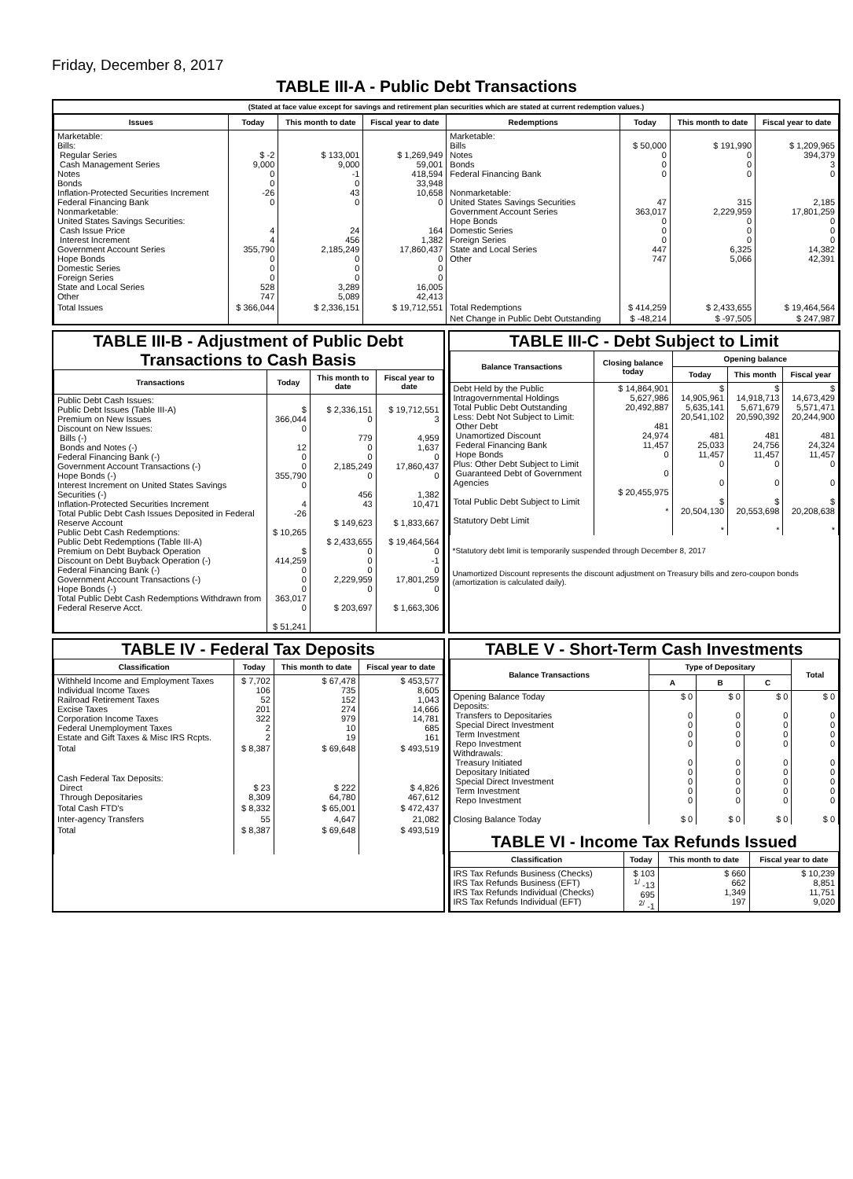Friday, December 8, 2017
TABLE III-A - Public Debt Transactions
(Stated at face value except for savings and retirement plan securities which are stated at current redemption values.)
| Issues | Today | This month to date | Fiscal year to date | Redemptions | Today | This month to date | Fiscal year to date |
| --- | --- | --- | --- | --- | --- | --- | --- |
| Marketable: Bills: Regular Series Cash Management Series Notes Bonds Inflation-Protected Securities Increment Federal Financing Bank Nonmarketable: United States Savings Securities: Cash Issue Price Interest Increment Government Account Series Hope Bonds Domestic Series Foreign Series State and Local Series Other | $ -2 9,000 0 0 -26 0 4 4 355,790 0 0 0 528 747 | $ 133,001 9,000 -1 0 43 0 24 456 2,185,249 0 0 0 3,289 5,089 | $ 1,269,949 59,001 418,594 33,948 10,658 0 164 1,382 17,860,437 0 0 0 16,005 42,413 | Marketable: Bills Notes Bonds Federal Financing Bank Nonmarketable: United States Savings Securities Government Account Series Hope Bonds Domestic Series Foreign Series State and Local Series Other | $ 50,000 0 0 0 47 363,017 0 0 0 447 747 | $ 191,990 0 0 0 315 2,229,959 0 0 0 6,325 5,066 | $ 1,209,965 394,379 3 0 2,185 17,801,259 0 0 0 14,382 42,391 |
| Total Issues | $ 366,044 | $ 2,336,151 | $ 19,712,551 | Total Redemptions | $ 414,259 | $ 2,433,655 | $ 19,464,564 |
| | | | | Net Change in Public Debt Outstanding | $ -48,214 | $ -97,505 | $ 247,987 |
TABLE III-B - Adjustment of Public Debt Transactions to Cash Basis
| Transactions | Today | This month to date | Fiscal year to date |
| --- | --- | --- | --- |
| Public Debt Cash Issues: Public Debt Issues (Table III-A) Premium on New Issues Discount on New Issues: Bills (-) Bonds and Notes (-) Federal Financing Bank (-) Government Account Transactions (-) Hope Bonds (-) Interest Increment on United States Savings Securities (-) Inflation-Protected Securities Increment Total Public Debt Cash Issues Deposited in Federal Reserve Account Public Debt Cash Redemptions: Public Debt Redemptions (Table III-A) Premium on Debt Buyback Operation Discount on Debt Buyback Operation (-) Federal Financing Bank (-) Government Account Transactions (-) Hope Bonds (-) Total Public Debt Cash Redemptions Withdrawn from Federal Reserve Acct. | $ 366,044 0 12 0 0 355,790 0 4 -26 $ 10,265 $ 414,259 0 0 0 363,017 0 $ 51,241 | $ 2,336,151 0 779 0 0 2,185,249 0 456 43 $ 149,623 $ 2,433,655 0 0 0 2,229,959 0 $ 203,697 | $ 19,712,551 3 4,959 1,637 0 17,860,437 0 1,382 10,471 $ 1,833,667 $ 19,464,564 0 -1 0 17,801,259 0 $ 1,663,306 |
TABLE III-C - Debt Subject to Limit
| Balance Transactions | Closing balance today | Opening balance | | |
| --- | --- | --- | --- | --- |
| | | Today | This month | Fiscal year |
| Debt Held by the Public Intragovernmental Holdings Total Public Debt Outstanding Less: Debt Not Subject to Limit: Other Debt Unamortized Discount Federal Financing Bank Hope Bonds Plus: Other Debt Subject to Limit Guaranteed Debt of Government Agencies Total Public Debt Subject to Limit Statutory Debt Limit | $ 14,864,901 5,627,986 20,492,887 481 24,974 11,457 0 0 $ 20,455,975 * | $ 14,905,961 5,635,141 20,541,102 481 25,033 11,457 0 0 $ 20,504,130 * | $ 14,918,713 5,671,679 20,590,392 481 24,756 11,457 0 0 $ 20,553,698 * | $ 14,673,429 5,571,471 20,244,900 481 24,324 11,457 0 0 $ 20,208,638 * |
*Statutory debt limit is temporarily suspended through December 8, 2017
Unamortized Discount represents the discount adjustment on Treasury bills and zero-coupon bonds (amortization is calculated daily).
TABLE IV - Federal Tax Deposits
| Classification | Today | This month to date | Fiscal year to date |
| --- | --- | --- | --- |
| Withheld Income and Employment Taxes Individual Income Taxes Railroad Retirement Taxes Excise Taxes Corporation Income Taxes Federal Unemployment Taxes Estate and Gift Taxes & Misc IRS Rcpts. | $ 7,702 106 52 201 322 2 2 | $ 67,478 735 152 274 979 10 19 | $ 453,577 8,605 1,043 14,666 14,781 685 161 |
| Total | $ 8,387 | $ 69,648 | $ 493,519 |
| Cash Federal Tax Deposits: Direct Through Depositaries | $ 23 8,309 | $ 222 64,780 | $ 4,826 467,612 |
| Total Cash FTD's | $ 8,332 | $ 65,001 | $ 472,437 |
| Inter-agency Transfers | 55 | 4,647 | 21,082 |
| Total | $ 8,387 | $ 69,648 | $ 493,519 |
TABLE V - Short-Term Cash Investments
| Balance Transactions | Type of Depositary | | | Total |
| --- | --- | --- | --- | --- |
| | A | B | C | |
| Opening Balance Today Deposits: Transfers to Depositaries Special Direct Investment Term Investment Repo Investment Withdrawals: Treasury Initiated Depositary Initiated Special Direct Investment Term Investment Repo Investment Closing Balance Today | $ 0 0 0 0 0 0 0 0 0 0 $ 0 | $ 0 0 0 0 0 0 0 0 0 0 $ 0 | $ 0 0 0 0 0 0 0 0 0 0 $ 0 | $ 0 0 0 0 0 0 0 0 0 0 $ 0 |
TABLE VI - Income Tax Refunds Issued
| Classification | Today | This month to date | Fiscal year to date |
| --- | --- | --- | --- |
| IRS Tax Refunds Business (Checks) IRS Tax Refunds Business (EFT) IRS Tax Refunds Individual (Checks) IRS Tax Refunds Individual (EFT) | $ 103 <sup>1/</sup> -13 695 <sup>2/</sup> -1 | $ 660 662 1,349 197 | $ 10,239 8,851 11,751 9,020 |